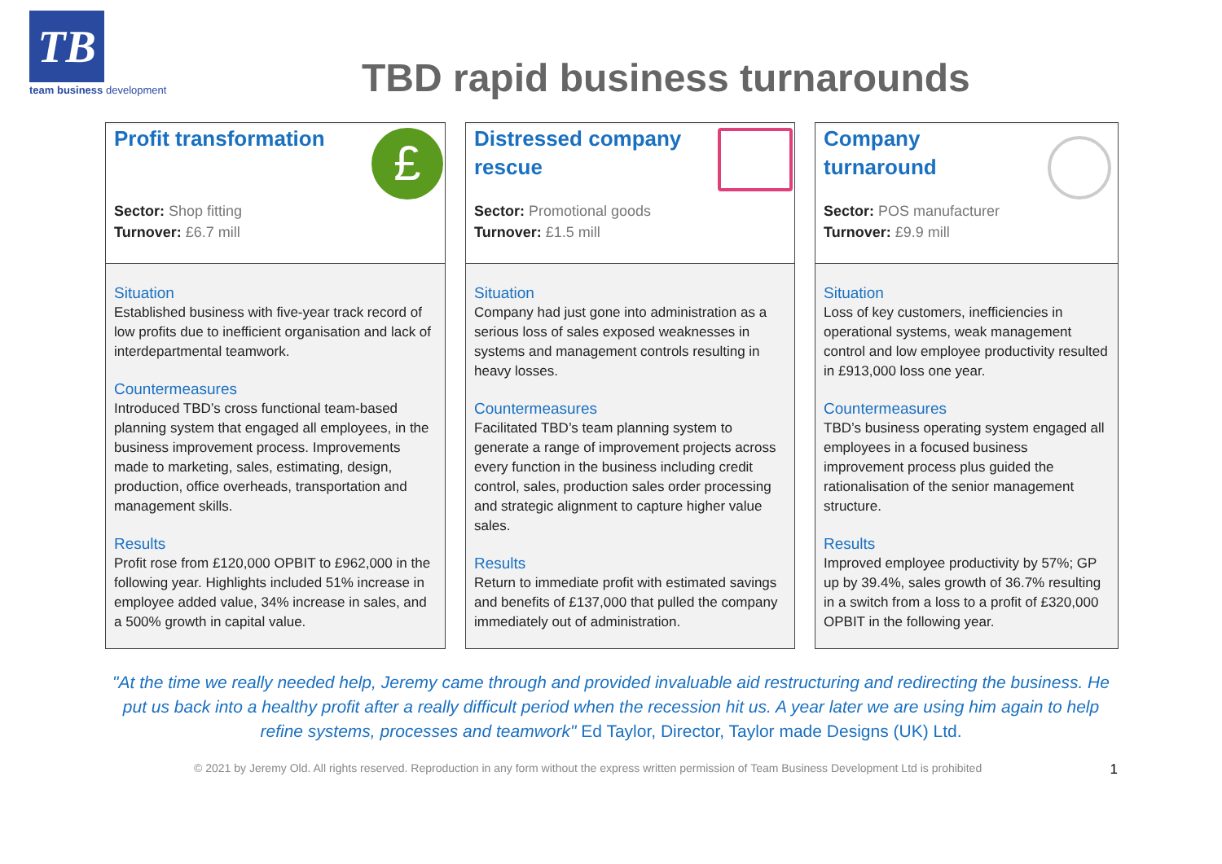TB
team business development
TBD rapid business turnarounds
Profit transformation
£
Sector: Shop fitting
Turnover: £6.7 mill
Situation
Established business with five-year track record of low profits due to inefficient organisation and lack of interdepartmental teamwork.
Countermeasures
Introduced TBD’s cross functional team-based planning system that engaged all employees, in the business improvement process. Improvements made to marketing, sales, estimating, design, production, office overheads, transportation and management skills.
Results
Profit rose from £120,000 OPBIT to £962,000 in the following year. Highlights included 51% increase in employee added value, 34% increase in sales, and a 500% growth in capital value.
Distressed company rescue
Sector: Promotional goods
Turnover: £1.5 mill
Situation
Company had just gone into administration as a serious loss of sales exposed weaknesses in systems and management controls resulting in heavy losses.
Countermeasures
Facilitated TBD’s team planning system to generate a range of improvement projects across every function in the business including credit control, sales, production sales order processing and strategic alignment to capture higher value sales.
Results
Return to immediate profit with estimated savings and benefits of £137,000 that pulled the company immediately out of administration.
Company turnaround
Sector: POS manufacturer
Turnover: £9.9 mill
Situation
Loss of key customers, inefficiencies in operational systems, weak management control and low employee productivity resulted in £913,000 loss one year.
Countermeasures
TBD’s business operating system engaged all employees in a focused business improvement process plus guided the rationalisation of the senior management structure.
Results
Improved employee productivity by 57%; GP up by 39.4%, sales growth of 36.7% resulting in a switch from a loss to a profit of £320,000 OPBIT in the following year.
"At the time we really needed help, Jeremy came through and provided invaluable aid restructuring and redirecting the business. He put us back into a healthy profit after a really difficult period when the recession hit us. A year later we are using him again to help refine systems, processes and teamwork" Ed Taylor, Director, Taylor made Designs (UK) Ltd.
© 2021 by Jeremy Old. All rights reserved. Reproduction in any form without the express written permission of Team Business Development Ltd is prohibited 1